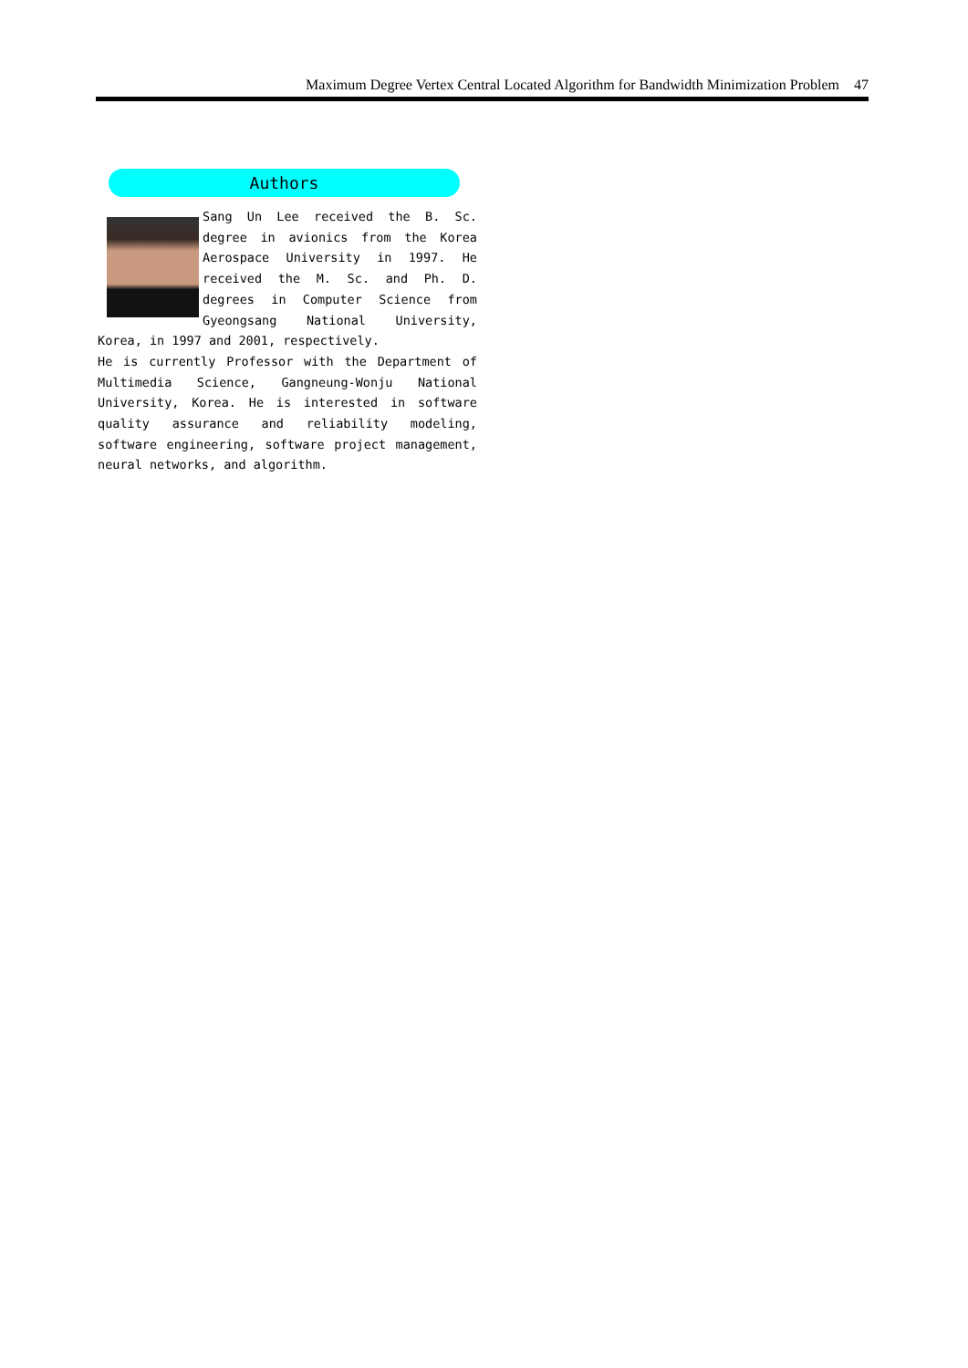Maximum Degree Vertex Central Located Algorithm for Bandwidth Minimization Problem 47
Authors
Sang Un Lee received the B. Sc. degree in avionics from the Korea Aerospace University in 1997. He received the M. Sc. and Ph. D. degrees in Computer Science from Gyeongsang National University, Korea, in 1997 and 2001, respectively.
He is currently Professor with the Department of Multimedia Science, Gangneung-Wonju National University, Korea. He is interested in software quality assurance and reliability modeling, software engineering, software project management, neural networks, and algorithm.